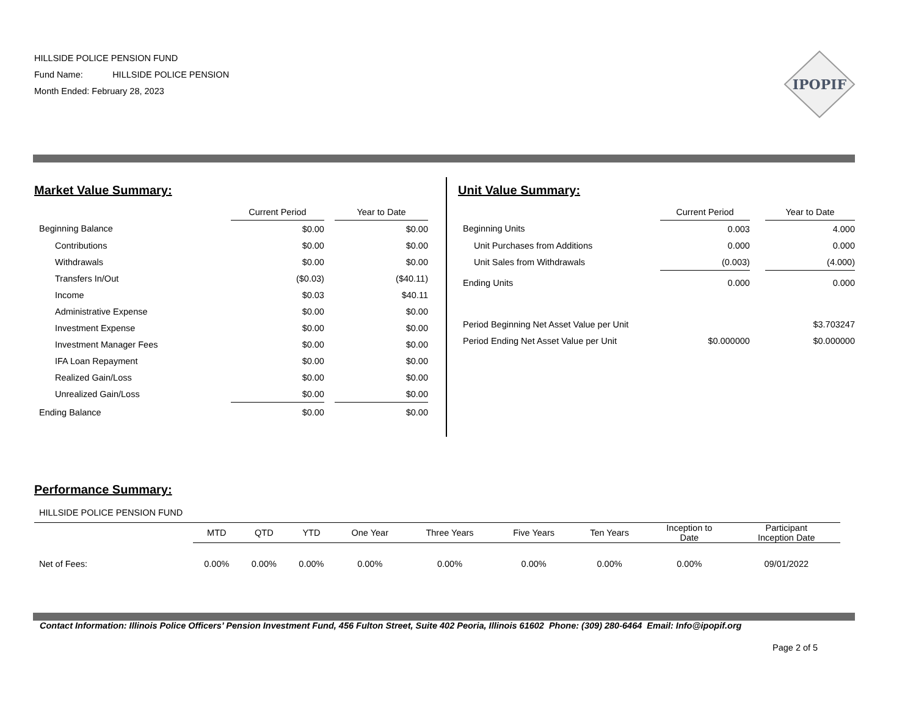HILLSIDE POLICE PENSION FUND
Fund Name: HILLSIDE POLICE PENSION
Month Ended: February 28, 2023
IPOPIF
Market Value Summary:
| | Current Period | | Year to Date |
| --- | --- | --- | --- |
| Beginning Balance | $0.00 | | $0.00 |
| Contributions | $0.00 | | $0.00 |
| Withdrawals | $0.00 | | $0.00 |
| Transfers In/Out | ($0.03) | | ($40.11) |
| Income | $0.03 | | $40.11 |
| Administrative Expense | $0.00 | | $0.00 |
| Investment Expense | $0.00 | | $0.00 |
| Investment Manager Fees | $0.00 | | $0.00 |
| IFA Loan Repayment | $0.00 | | $0.00 |
| Realized Gain/Loss | $0.00 | | $0.00 |
| Unrealized Gain/Loss | $0.00 | | $0.00 |
| Ending Balance | $0.00 | | $0.00 |
Unit Value Summary:
| | Current Period | | Year to Date |
| --- | --- | --- | --- |
| Beginning Units | 0.003 | | 4.000 |
| Unit Purchases from Additions | 0.000 | | 0.000 |
| Unit Sales from Withdrawals | (0.003) | | (4.000) |
| Ending Units | 0.000 | | 0.000 |
| Period Beginning Net Asset Value per Unit | | | $3.703247 |
| Period Ending Net Asset Value per Unit | $0.000000 | | $0.000000 |
Performance Summary:
HILLSIDE POLICE PENSION FUND
| | MTD | QTD | YTD | One Year | Three Years | Five Years | Ten Years | Inception to Date | Participant Inception Date |
| --- | --- | --- | --- | --- | --- | --- | --- | --- | --- |
| Net of Fees: | 0.00% | 0.00% | 0.00% | 0.00% | 0.00% | 0.00% | 0.00% | 0.00% | 09/01/2022 |
Contact Information: Illinois Police Officers’ Pension Investment Fund, 456 Fulton Street, Suite 402 Peoria, Illinois 61602 Phone: (309) 280-6464 Email: Info@ipopif.org
Page 2 of 5